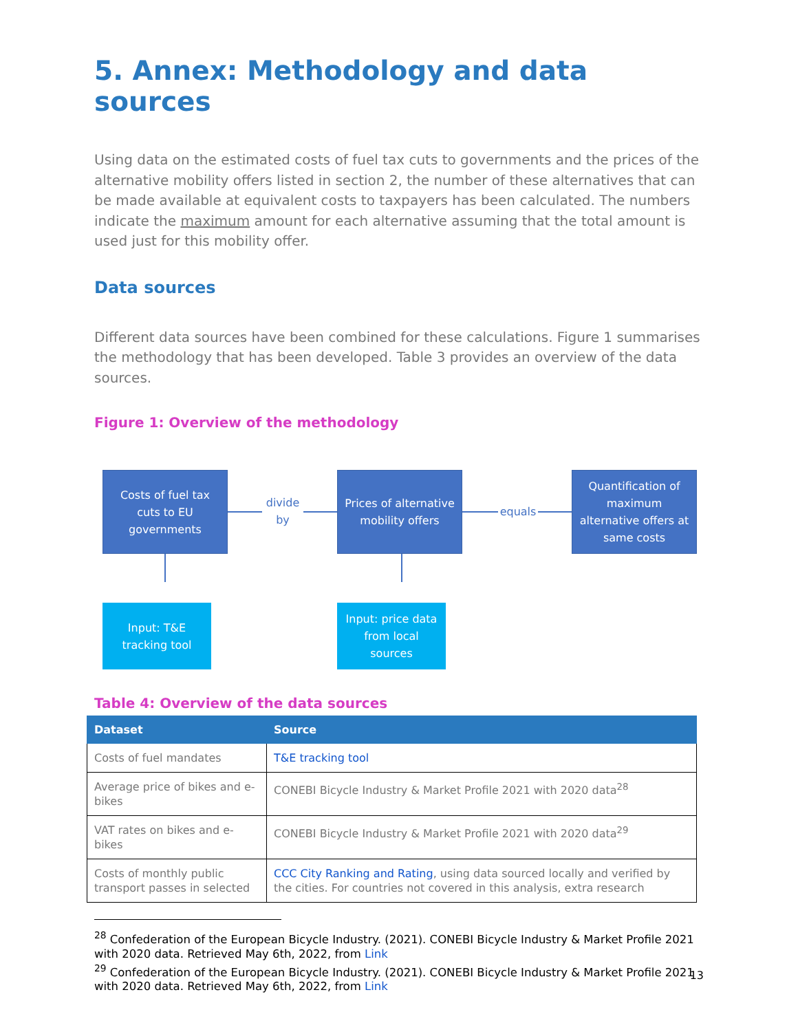5. Annex: Methodology and data sources
Using data on the estimated costs of fuel tax cuts to governments and the prices of the alternative mobility offers listed in section 2, the number of these alternatives that can be made available at equivalent costs to taxpayers has been calculated. The numbers indicate the maximum amount for each alternative assuming that the total amount is used just for this mobility offer.
Data sources
Different data sources have been combined for these calculations. Figure 1 summarises the methodology that has been developed. Table 3 provides an overview of the data sources.
Figure 1: Overview of the methodology
Costs of fuel tax
cuts to EU
governments
divide
by
Prices of alternative
mobility offers
equals
Quantification of
maximum
alternative offers at
same costs
Input: T&E
tracking tool
Input: price data
from local
sources
Table 4: Overview of the data sources
| Dataset | Source |
| --- | --- |
| Costs of fuel mandates | T&E tracking tool |
| Average price of bikes and e-bikes | CONEBI Bicycle Industry & Market Profile 2021 with 2020 data<sup>28</sup> |
| VAT rates on bikes and e-bikes | CONEBI Bicycle Industry & Market Profile 2021 with 2020 data<sup>29</sup> |
| Costs of monthly public transport passes in selected | CCC City Ranking and Rating , using data sourced locally and verified by the cities. For countries not covered in this analysis, extra research |
<sup>28</sup> Confederation of the European Bicycle Industry. (2021). CONEBI Bicycle Industry & Market Profile 2021 with 2020 data. Retrieved May 6th, 2022, from Link
<sup>29</sup> Confederation of the European Bicycle Industry. (2021). CONEBI Bicycle Industry & Market Profile 2021 with 2020 data. Retrieved May 6th, 2022, from Link
13